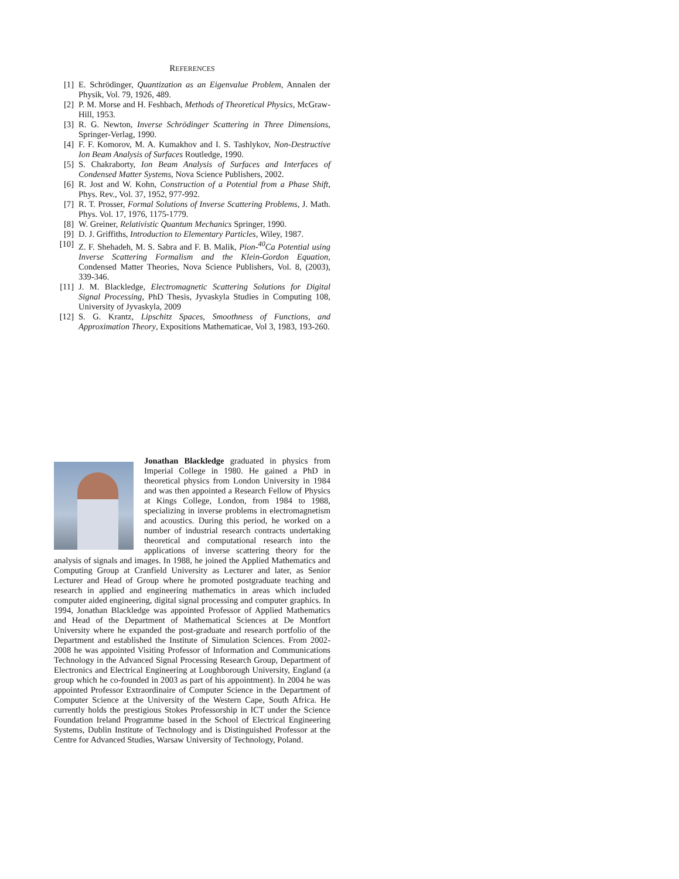REFERENCES
[1] E. Schrödinger, Quantization as an Eigenvalue Problem, Annalen der Physik, Vol. 79, 1926, 489.
[2] P. M. Morse and H. Feshbach, Methods of Theoretical Physics, McGraw-Hill, 1953.
[3] R. G. Newton, Inverse Schrödinger Scattering in Three Dimensions, Springer-Verlag, 1990.
[4] F. F. Komorov, M. A. Kumakhov and I. S. Tashlykov, Non-Destructive Ion Beam Analysis of Surfaces Routledge, 1990.
[5] S. Chakraborty, Ion Beam Analysis of Surfaces and Interfaces of Condensed Matter Systems, Nova Science Publishers, 2002.
[6] R. Jost and W. Kohn, Construction of a Potential from a Phase Shift, Phys. Rev., Vol. 37, 1952, 977-992.
[7] R. T. Prosser, Formal Solutions of Inverse Scattering Problems, J. Math. Phys. Vol. 17, 1976, 1175-1779.
[8] W. Greiner, Relativistic Quantum Mechanics Springer, 1990.
[9] D. J. Griffiths, Introduction to Elementary Particles, Wiley, 1987.
[10] Z. F. Shehadeh, M. S. Sabra and F. B. Malik, Pion-<sup>40</sup>Ca Potential using Inverse Scattering Formalism and the Klein-Gordon Equation, Condensed Matter Theories, Nova Science Publishers, Vol. 8, (2003), 339-346.
[11] J. M. Blackledge, Electromagnetic Scattering Solutions for Digital Signal Processing, PhD Thesis, Jyvaskyla Studies in Computing 108, University of Jyvaskyla, 2009
[12] S. G. Krantz, Lipschitz Spaces, Smoothness of Functions, and Approximation Theory, Expositions Mathematicae, Vol 3, 1983, 193-260.
Jonathan Blackledge graduated in physics from Imperial College in 1980. He gained a PhD in theoretical physics from London University in 1984 and was then appointed a Research Fellow of Physics at Kings College, London, from 1984 to 1988, specializing in inverse problems in electromagnetism and acoustics. During this period, he worked on a number of industrial research contracts undertaking theoretical and computational research into the applications of inverse scattering theory for the analysis of signals and images. In 1988, he joined the Applied Mathematics and Computing Group at Cranfield University as Lecturer and later, as Senior Lecturer and Head of Group where he promoted postgraduate teaching and research in applied and engineering mathematics in areas which included computer aided engineering, digital signal processing and computer graphics. In 1994, Jonathan Blackledge was appointed Professor of Applied Mathematics and Head of the Department of Mathematical Sciences at De Montfort University where he expanded the post-graduate and research portfolio of the Department and established the Institute of Simulation Sciences. From 2002-2008 he was appointed Visiting Professor of Information and Communications Technology in the Advanced Signal Processing Research Group, Department of Electronics and Electrical Engineering at Loughborough University, England (a group which he co-founded in 2003 as part of his appointment). In 2004 he was appointed Professor Extraordinaire of Computer Science in the Department of Computer Science at the University of the Western Cape, South Africa. He currently holds the prestigious Stokes Professorship in ICT under the Science Foundation Ireland Programme based in the School of Electrical Engineering Systems, Dublin Institute of Technology and is Distinguished Professor at the Centre for Advanced Studies, Warsaw University of Technology, Poland.